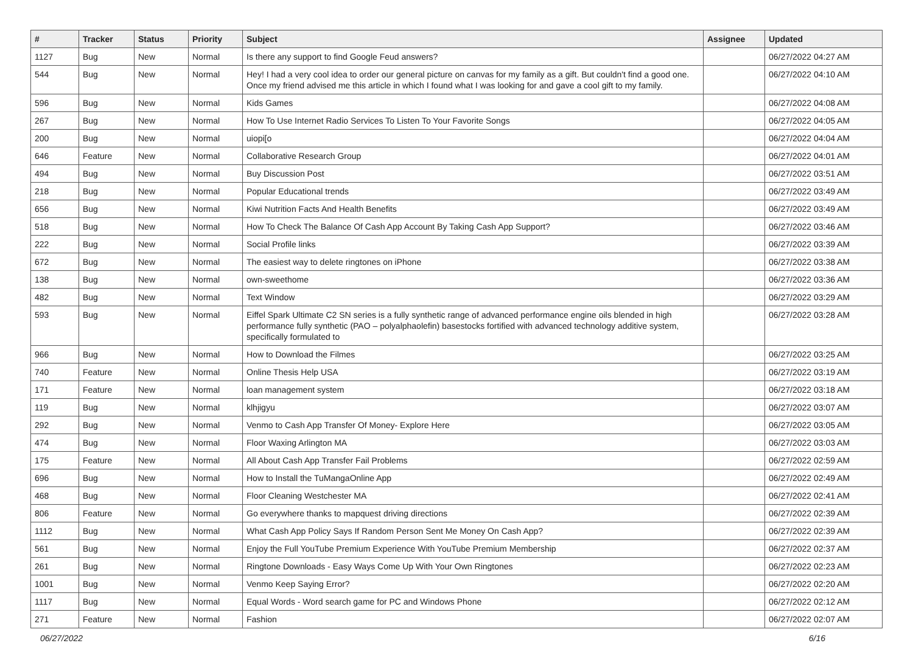| # | Tracker | Status | Priority | Subject | Assignee | Updated |
| --- | --- | --- | --- | --- | --- | --- |
| 1127 | Bug | New | Normal | Is there any support to find Google Feud answers? | | 06/27/2022 04:27 AM |
| 544 | Bug | New | Normal | Hey! I had a very cool idea to order our general picture on canvas for my family as a gift. But couldn't find a good one. Once my friend advised me this article in which I found what I was looking for and gave a cool gift to my family. | | 06/27/2022 04:10 AM |
| 596 | Bug | New | Normal | Kids Games | | 06/27/2022 04:08 AM |
| 267 | Bug | New | Normal | How To Use Internet Radio Services To Listen To Your Favorite Songs | | 06/27/2022 04:05 AM |
| 200 | Bug | New | Normal | uiopi[o | | 06/27/2022 04:04 AM |
| 646 | Feature | New | Normal | Collaborative Research Group | | 06/27/2022 04:01 AM |
| 494 | Bug | New | Normal | Buy Discussion Post | | 06/27/2022 03:51 AM |
| 218 | Bug | New | Normal | Popular Educational trends | | 06/27/2022 03:49 AM |
| 656 | Bug | New | Normal | Kiwi Nutrition Facts And Health Benefits | | 06/27/2022 03:49 AM |
| 518 | Bug | New | Normal | How To Check The Balance Of Cash App Account By Taking Cash App Support? | | 06/27/2022 03:46 AM |
| 222 | Bug | New | Normal | Social Profile links | | 06/27/2022 03:39 AM |
| 672 | Bug | New | Normal | The easiest way to delete ringtones on iPhone | | 06/27/2022 03:38 AM |
| 138 | Bug | New | Normal | own-sweethome | | 06/27/2022 03:36 AM |
| 482 | Bug | New | Normal | Text Window | | 06/27/2022 03:29 AM |
| 593 | Bug | New | Normal | Eiffel Spark Ultimate C2 SN series is a fully synthetic range of advanced performance engine oils blended in high performance fully synthetic (PAO – polyalphaolefin) basestocks fortified with advanced technology additive system, specifically formulated to | | 06/27/2022 03:28 AM |
| 966 | Bug | New | Normal | How to Download the Filmes | | 06/27/2022 03:25 AM |
| 740 | Feature | New | Normal | Online Thesis Help USA | | 06/27/2022 03:19 AM |
| 171 | Feature | New | Normal | loan management system | | 06/27/2022 03:18 AM |
| 119 | Bug | New | Normal | klhjigyu | | 06/27/2022 03:07 AM |
| 292 | Bug | New | Normal | Venmo to Cash App Transfer Of Money- Explore Here | | 06/27/2022 03:05 AM |
| 474 | Bug | New | Normal | Floor Waxing Arlington MA | | 06/27/2022 03:03 AM |
| 175 | Feature | New | Normal | All About Cash App Transfer Fail Problems | | 06/27/2022 02:59 AM |
| 696 | Bug | New | Normal | How to Install the TuMangaOnline App | | 06/27/2022 02:49 AM |
| 468 | Bug | New | Normal | Floor Cleaning Westchester MA | | 06/27/2022 02:41 AM |
| 806 | Feature | New | Normal | Go everywhere thanks to mapquest driving directions | | 06/27/2022 02:39 AM |
| 1112 | Bug | New | Normal | What Cash App Policy Says If Random Person Sent Me Money On Cash App? | | 06/27/2022 02:39 AM |
| 561 | Bug | New | Normal | Enjoy the Full YouTube Premium Experience With YouTube Premium Membership | | 06/27/2022 02:37 AM |
| 261 | Bug | New | Normal | Ringtone Downloads - Easy Ways Come Up With Your Own Ringtones | | 06/27/2022 02:23 AM |
| 1001 | Bug | New | Normal | Venmo Keep Saying Error? | | 06/27/2022 02:20 AM |
| 1117 | Bug | New | Normal | Equal Words - Word search game for PC and Windows Phone | | 06/27/2022 02:12 AM |
| 271 | Feature | New | Normal | Fashion | | 06/27/2022 02:07 AM |
06/27/2022 6/16